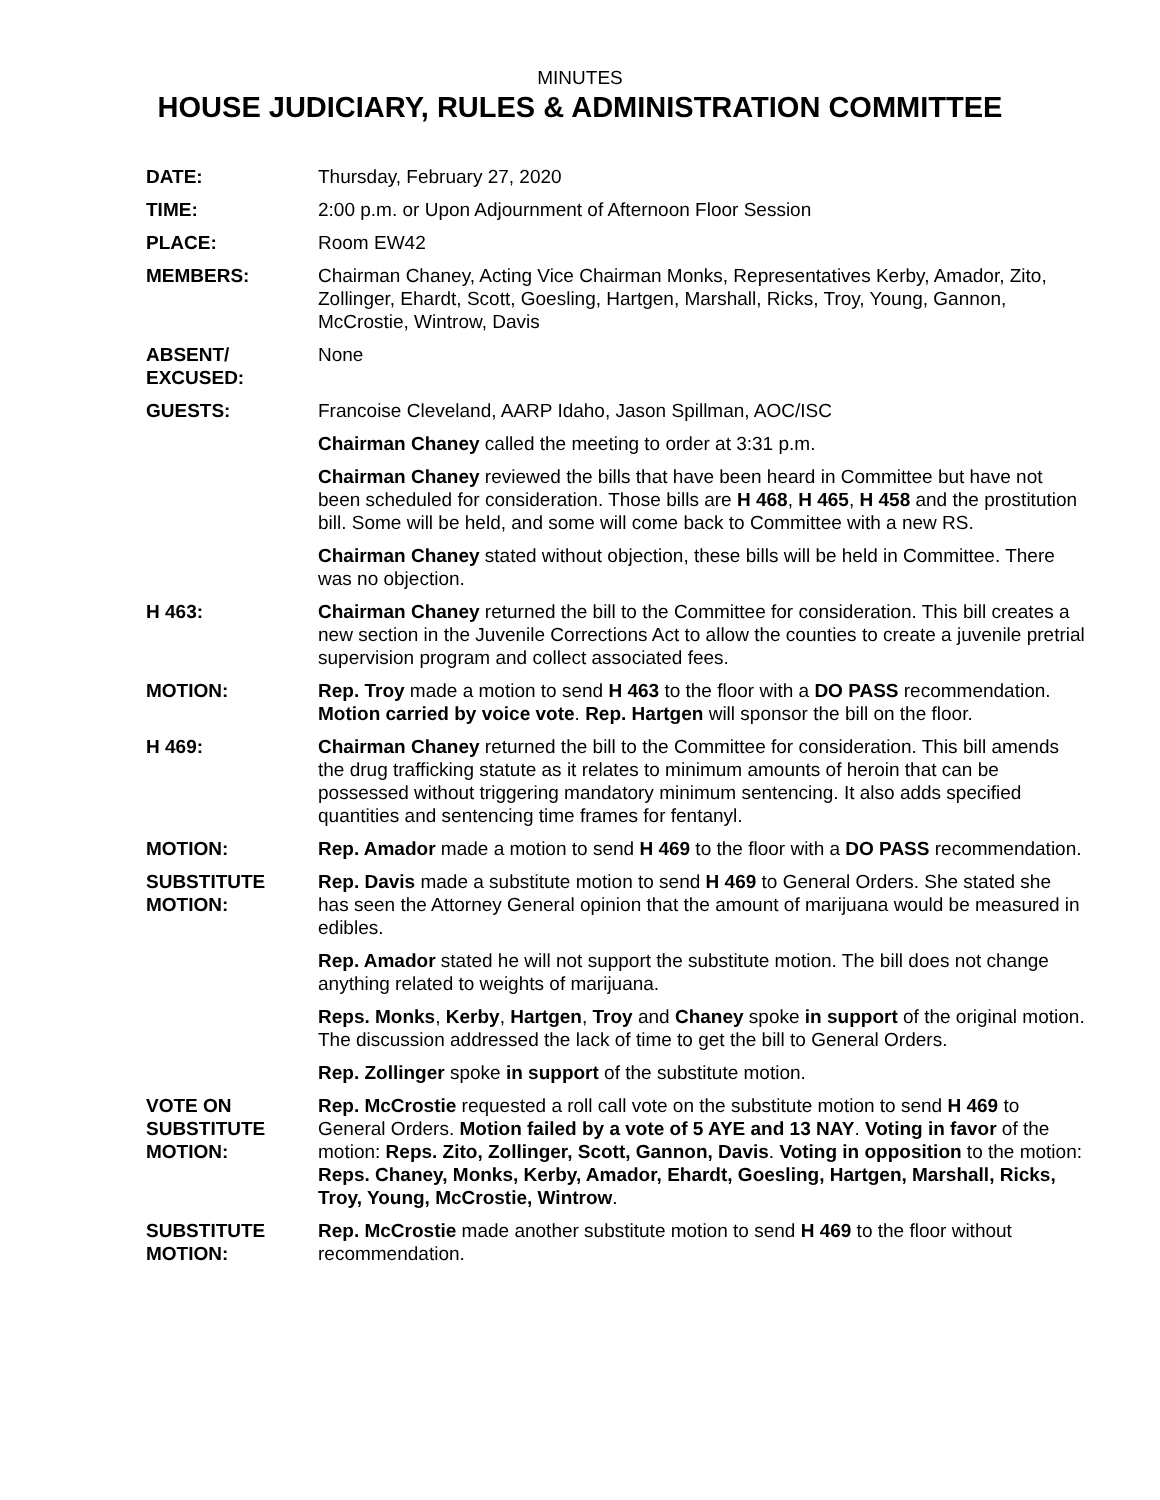MINUTES
HOUSE JUDICIARY, RULES & ADMINISTRATION COMMITTEE
DATE: Thursday, February 27, 2020
TIME: 2:00 p.m. or Upon Adjournment of Afternoon Floor Session
PLACE: Room EW42
MEMBERS: Chairman Chaney, Acting Vice Chairman Monks, Representatives Kerby, Amador, Zito, Zollinger, Ehardt, Scott, Goesling, Hartgen, Marshall, Ricks, Troy, Young, Gannon, McCrostie, Wintrow, Davis
ABSENT/
EXCUSED:
None
GUESTS: Francoise Cleveland, AARP Idaho, Jason Spillman, AOC/ISC
Chairman Chaney called the meeting to order at 3:31 p.m.
Chairman Chaney reviewed the bills that have been heard in Committee but have not been scheduled for consideration. Those bills are H 468, H 465, H 458 and the prostitution bill. Some will be held, and some will come back to Committee with a new RS.
Chairman Chaney stated without objection, these bills will be held in Committee. There was no objection.
H 463: Chairman Chaney returned the bill to the Committee for consideration. This bill creates a new section in the Juvenile Corrections Act to allow the counties to create a juvenile pretrial supervision program and collect associated fees.
MOTION: Rep. Troy made a motion to send H 463 to the floor with a DO PASS recommendation. Motion carried by voice vote. Rep. Hartgen will sponsor the bill on the floor.
H 469: Chairman Chaney returned the bill to the Committee for consideration. This bill amends the drug trafficking statute as it relates to minimum amounts of heroin that can be possessed without triggering mandatory minimum sentencing. It also adds specified quantities and sentencing time frames for fentanyl.
MOTION: Rep. Amador made a motion to send H 469 to the floor with a DO PASS recommendation.
SUBSTITUTE
MOTION:
Rep. Davis made a substitute motion to send H 469 to General Orders. She stated she has seen the Attorney General opinion that the amount of marijuana would be measured in edibles.
Rep. Amador stated he will not support the substitute motion. The bill does not change anything related to weights of marijuana.
Reps. Monks, Kerby, Hartgen, Troy and Chaney spoke in support of the original motion. The discussion addressed the lack of time to get the bill to General Orders.
Rep. Zollinger spoke in support of the substitute motion.
VOTE ON
SUBSTITUTE
MOTION:
Rep. McCrostie requested a roll call vote on the substitute motion to send H 469 to General Orders. Motion failed by a vote of 5 AYE and 13 NAY. Voting in favor of the motion: Reps. Zito, Zollinger, Scott, Gannon, Davis. Voting in opposition to the motion: Reps. Chaney, Monks, Kerby, Amador, Ehardt, Goesling, Hartgen, Marshall, Ricks, Troy, Young, McCrostie, Wintrow.
SUBSTITUTE
MOTION:
Rep. McCrostie made another substitute motion to send H 469 to the floor without recommendation.